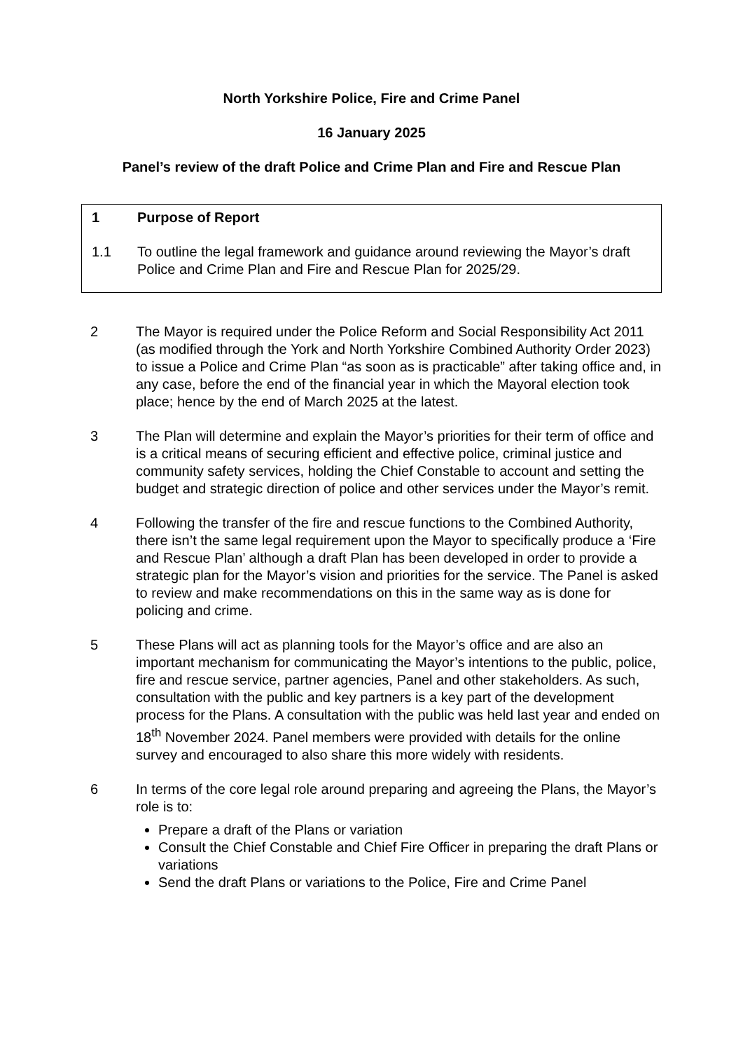North Yorkshire Police, Fire and Crime Panel
16 January 2025
Panel’s review of the draft Police and Crime Plan and Fire and Rescue Plan
1 Purpose of Report
1.1 To outline the legal framework and guidance around reviewing the Mayor’s draft Police and Crime Plan and Fire and Rescue Plan for 2025/29.
2 The Mayor is required under the Police Reform and Social Responsibility Act 2011 (as modified through the York and North Yorkshire Combined Authority Order 2023) to issue a Police and Crime Plan “as soon as is practicable” after taking office and, in any case, before the end of the financial year in which the Mayoral election took place; hence by the end of March 2025 at the latest.
3 The Plan will determine and explain the Mayor’s priorities for their term of office and is a critical means of securing efficient and effective police, criminal justice and community safety services, holding the Chief Constable to account and setting the budget and strategic direction of police and other services under the Mayor’s remit.
4 Following the transfer of the fire and rescue functions to the Combined Authority, there isn’t the same legal requirement upon the Mayor to specifically produce a ‘Fire and Rescue Plan’ although a draft Plan has been developed in order to provide a strategic plan for the Mayor’s vision and priorities for the service. The Panel is asked to review and make recommendations on this in the same way as is done for policing and crime.
5 These Plans will act as planning tools for the Mayor’s office and are also an important mechanism for communicating the Mayor’s intentions to the public, police, fire and rescue service, partner agencies, Panel and other stakeholders. As such, consultation with the public and key partners is a key part of the development process for the Plans. A consultation with the public was held last year and ended on 18<sup>th</sup> November 2024. Panel members were provided with details for the online survey and encouraged to also share this more widely with residents.
6 In terms of the core legal role around preparing and agreeing the Plans, the Mayor’s role is to:
Prepare a draft of the Plans or variation
Consult the Chief Constable and Chief Fire Officer in preparing the draft Plans or variations
Send the draft Plans or variations to the Police, Fire and Crime Panel